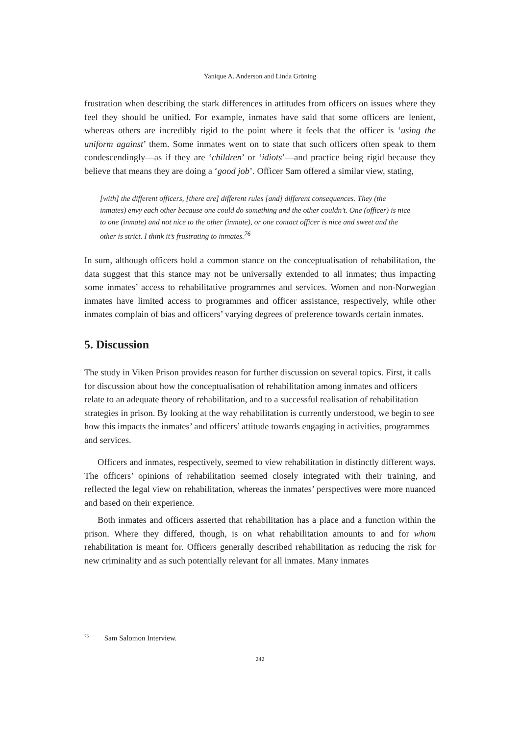Yanique A. Anderson and Linda Gröning
frustration when describing the stark differences in attitudes from officers on issues where they feel they should be unified. For example, inmates have said that some officers are lenient, whereas others are incredibly rigid to the point where it feels that the officer is ‘using the uniform against’ them. Some inmates went on to state that such officers often speak to them condescendingly—as if they are ‘children’ or ‘idiots’—and practice being rigid because they believe that means they are doing a ‘good job’. Officer Sam offered a similar view, stating,
[with] the different officers, [there are] different rules [and] different consequences. They (the inmates) envy each other because one could do something and the other couldn’t. One (officer) is nice to one (inmate) and not nice to the other (inmate), or one contact officer is nice and sweet and the other is strict. I think it’s frustrating to inmates.<sup>76</sup>
In sum, although officers hold a common stance on the conceptualisation of rehabilitation, the data suggest that this stance may not be universally extended to all inmates; thus impacting some inmates’ access to rehabilitative programmes and services. Women and non-Norwegian inmates have limited access to programmes and officer assistance, respectively, while other inmates complain of bias and officers’ varying degrees of preference towards certain inmates.
5. Discussion
The study in Viken Prison provides reason for further discussion on several topics. First, it calls for discussion about how the conceptualisation of rehabilitation among inmates and officers relate to an adequate theory of rehabilitation, and to a successful realisation of rehabilitation strategies in prison. By looking at the way rehabilitation is currently understood, we begin to see how this impacts the inmates’ and officers’ attitude towards engaging in activities, programmes and services.
Officers and inmates, respectively, seemed to view rehabilitation in distinctly different ways. The officers’ opinions of rehabilitation seemed closely integrated with their training, and reflected the legal view on rehabilitation, whereas the inmates’ perspectives were more nuanced and based on their experience.
Both inmates and officers asserted that rehabilitation has a place and a function within the prison. Where they differed, though, is on what rehabilitation amounts to and for whom rehabilitation is meant for. Officers generally described rehabilitation as reducing the risk for new criminality and as such potentially relevant for all inmates. Many inmates
<sup>76</sup> Sam Salomon Interview.
242